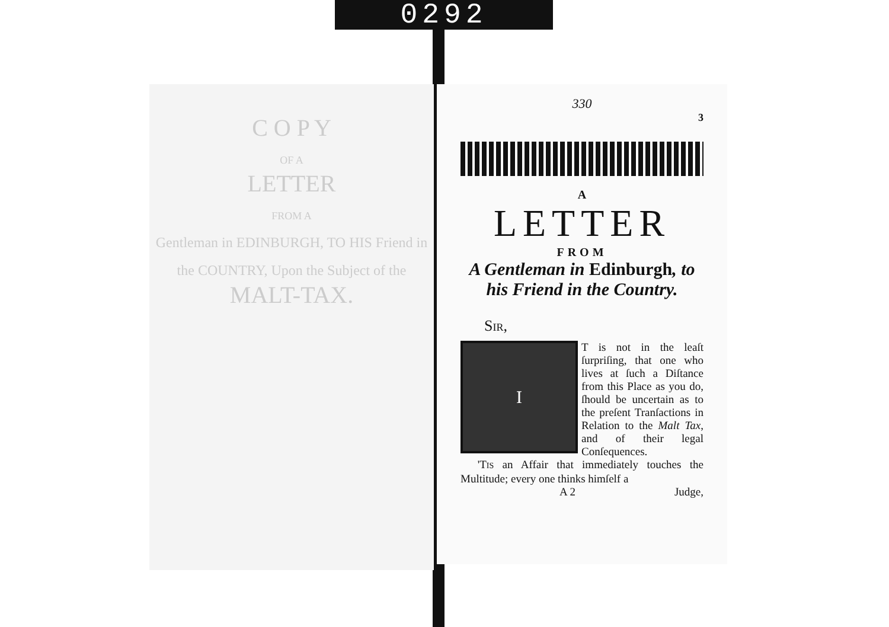0292
C O P Y
OF A
LETTER
FROM A
Gentleman in EDINBURGH, TO HIS Friend in the COUNTRY, Upon the Subject of the
MALT-TAX.
330
3
A
LETTER
FROM
A Gentleman in Edinburgh, to his Friend in the Country.
SIR,
I
T is not in the leaſt ſurpriſing, that one who lives at ſuch a Diſtance from this Place as you do, ſhould be uncertain as to the preſent Tranſactions in Relation to the Malt Tax, and of their legal Conſequences.
'TIS an Affair that immediately touches the Multitude; every one thinks himſelf a
A 2 Judge,